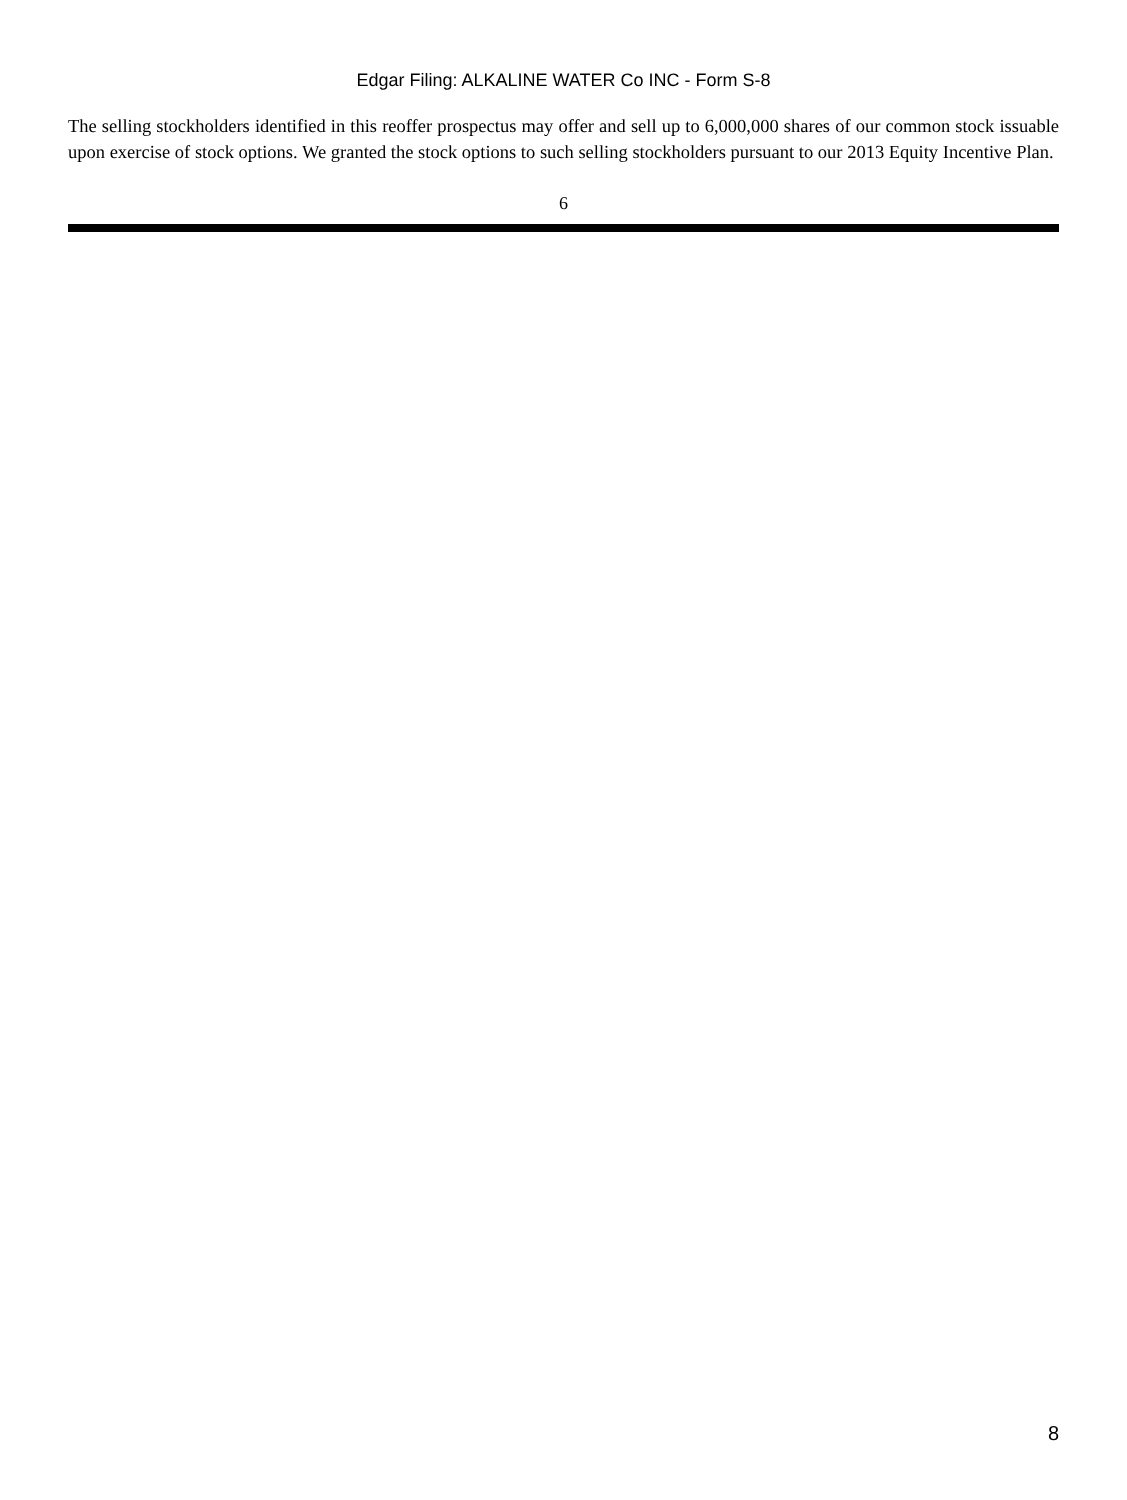Edgar Filing: ALKALINE WATER Co INC - Form S-8
The selling stockholders identified in this reoffer prospectus may offer and sell up to 6,000,000 shares of our common stock issuable upon exercise of stock options. We granted the stock options to such selling stockholders pursuant to our 2013 Equity Incentive Plan.
6
8